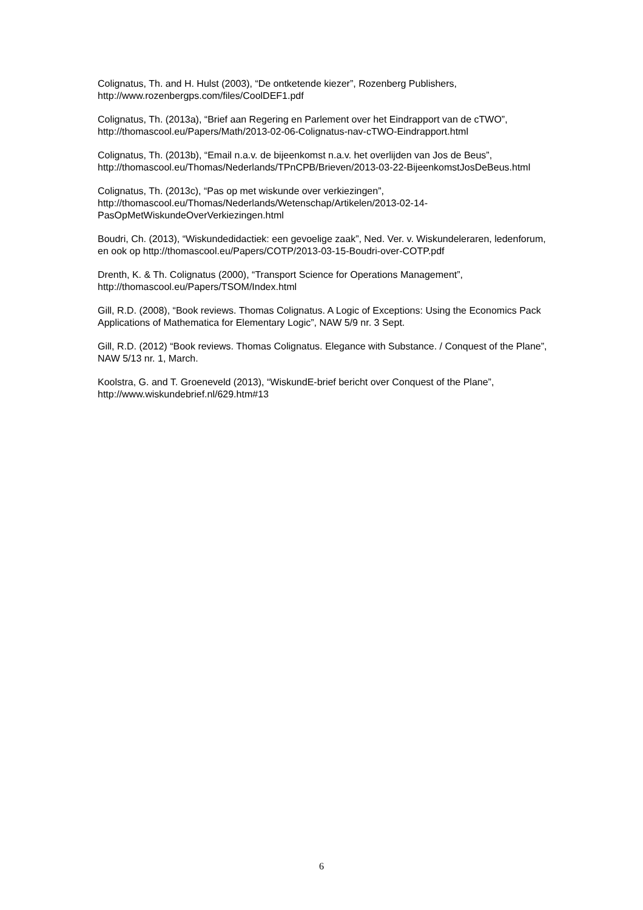Colignatus, Th. and H. Hulst (2003), “De ontketende kiezer”, Rozenberg Publishers,
http://www.rozenbergps.com/files/CoolDEF1.pdf
Colignatus, Th. (2013a), “Brief aan Regering en Parlement over het Eindrapport van de cTWO”, http://thomascool.eu/Papers/Math/2013-02-06-Colignatus-nav-cTWO-Eindrapport.html
Colignatus, Th. (2013b), “Email n.a.v. de bijeenkomst n.a.v. het overlijden van Jos de Beus”, http://thomascool.eu/Thomas/Nederlands/TPnCPB/Brieven/2013-03-22-BijeenkomstJosDeBeus.html
Colignatus, Th. (2013c), “Pas op met wiskunde over verkiezingen”,
http://thomascool.eu/Thomas/Nederlands/Wetenschap/Artikelen/2013-02-14-PasOpMetWiskundeOverVerkiezingen.html
Boudri, Ch. (2013), “Wiskundedidactiek: een gevoelige zaak”, Ned. Ver. v. Wiskundeleraren, ledenforum, en ook op http://thomascool.eu/Papers/COTP/2013-03-15-Boudri-over-COTP.pdf
Drenth, K. & Th. Colignatus (2000), “Transport Science for Operations Management”,
http://thomascool.eu/Papers/TSOM/Index.html
Gill, R.D. (2008), “Book reviews. Thomas Colignatus. A Logic of Exceptions: Using the Economics Pack Applications of Mathematica for Elementary Logic”, NAW 5/9 nr. 3 Sept.
Gill, R.D. (2012) “Book reviews. Thomas Colignatus. Elegance with Substance. / Conquest of the Plane”, NAW 5/13 nr. 1, March.
Koolstra, G. and T. Groeneveld (2013), “WiskundE-brief bericht over Conquest of the Plane”, http://www.wiskundebrief.nl/629.htm#13
6